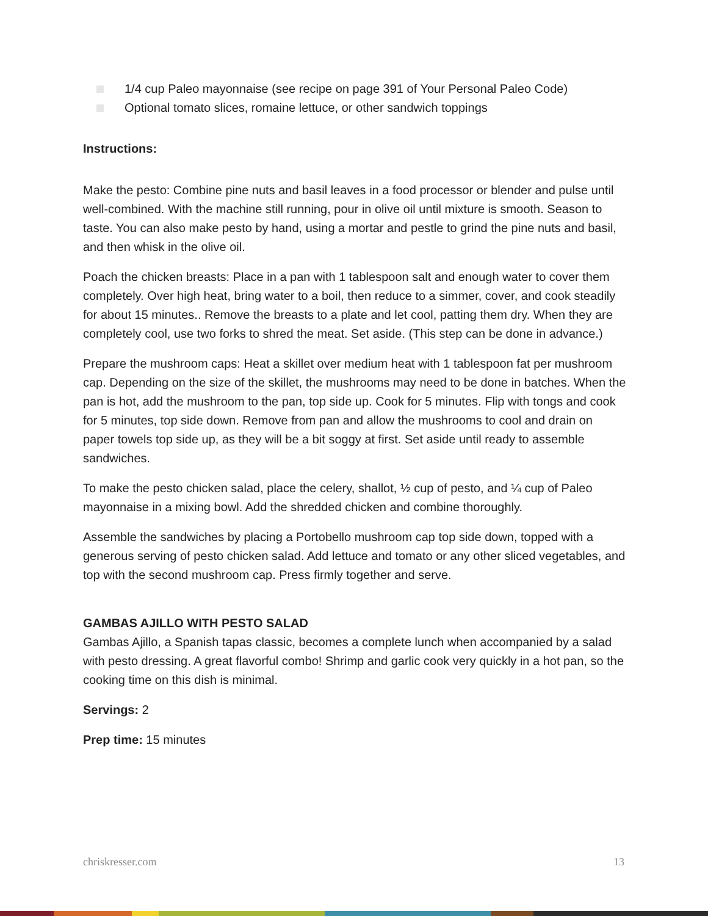1/4 cup Paleo mayonnaise (see recipe on page 391 of Your Personal Paleo Code)
Optional tomato slices, romaine lettuce, or other sandwich toppings
Instructions:
Make the pesto: Combine pine nuts and basil leaves in a food processor or blender and pulse until well-combined. With the machine still running, pour in olive oil until mixture is smooth. Season to taste. You can also make pesto by hand, using a mortar and pestle to grind the pine nuts and basil, and then whisk in the olive oil.
Poach the chicken breasts: Place in a pan with 1 tablespoon salt and enough water to cover them completely. Over high heat, bring water to a boil, then reduce to a simmer, cover, and cook steadily for about 15 minutes.. Remove the breasts to a plate and let cool, patting them dry. When they are completely cool, use two forks to shred the meat. Set aside. (This step can be done in advance.)
Prepare the mushroom caps: Heat a skillet over medium heat with 1 tablespoon fat per mushroom cap. Depending on the size of the skillet, the mushrooms may need to be done in batches. When the pan is hot, add the mushroom to the pan, top side up. Cook for 5 minutes. Flip with tongs and cook for 5 minutes, top side down. Remove from pan and allow the mushrooms to cool and drain on paper towels top side up, as they will be a bit soggy at first. Set aside until ready to assemble sandwiches.
To make the pesto chicken salad, place the celery, shallot, ½ cup of pesto, and ¼ cup of Paleo mayonnaise in a mixing bowl. Add the shredded chicken and combine thoroughly.
Assemble the sandwiches by placing a Portobello mushroom cap top side down, topped with a generous serving of pesto chicken salad. Add lettuce and tomato or any other sliced vegetables, and top with the second mushroom cap. Press firmly together and serve.
GAMBAS AJILLO WITH PESTO SALAD
Gambas Ajillo, a Spanish tapas classic, becomes a complete lunch when accompanied by a salad with pesto dressing. A great flavorful combo! Shrimp and garlic cook very quickly in a hot pan, so the cooking time on this dish is minimal.
Servings: 2
Prep time: 15 minutes
chriskresser.com 13